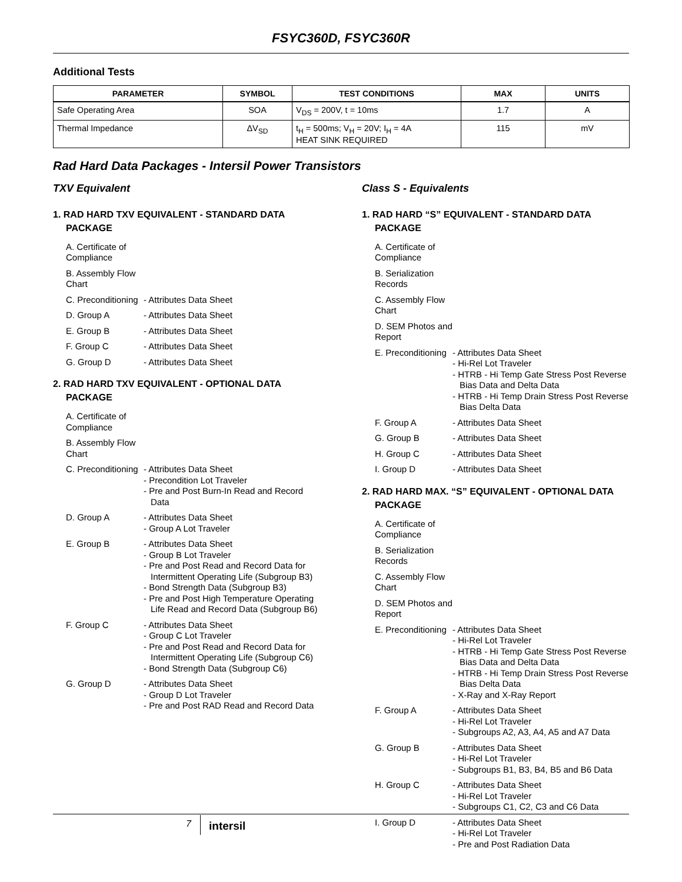FSYC360D, FSYC360R
Additional Tests
| PARAMETER | SYMBOL | TEST CONDITIONS | MAX | UNITS |
| --- | --- | --- | --- | --- |
| Safe Operating Area | SOA | V<sub>DS</sub> = 200V, t = 10ms | 1.7 | A |
| Thermal Impedance | ΔV<sub>SD</sub> | t<sub>H</sub> = 500ms; V<sub>H</sub> = 20V; I<sub>H</sub> = 4A HEAT SINK REQUIRED | 115 | mV |
Rad Hard Data Packages - Intersil Power Transistors
TXV Equivalent
1. RAD HARD TXV EQUIVALENT - STANDARD DATA PACKAGE
A. Certificate of Compliance
B. Assembly Flow Chart
C. Preconditioning
- Attributes Data Sheet
D. Group A - Attributes Data Sheet
E. Group B - Attributes Data Sheet
F. Group C - Attributes Data Sheet
G. Group D - Attributes Data Sheet
2. RAD HARD TXV EQUIVALENT - OPTIONAL DATA PACKAGE
A. Certificate of Compliance
B. Assembly Flow Chart
C. Preconditioning
- Attributes Data Sheet
- Precondition Lot Traveler
- Pre and Post Burn-In Read and Record Data
D. Group A - Attributes Data Sheet
- Group A Lot Traveler
E. Group B - Attributes Data Sheet
- Group B Lot Traveler
- Pre and Post Read and Record Data for Intermittent Operating Life (Subgroup B3)
- Bond Strength Data (Subgroup B3)
- Pre and Post High Temperature Operating Life Read and Record Data (Subgroup B6)
F. Group C - Attributes Data Sheet
- Group C Lot Traveler
- Pre and Post Read and Record Data for Intermittent Operating Life (Subgroup C6)
- Bond Strength Data (Subgroup C6)
G. Group D - Attributes Data Sheet
- Group D Lot Traveler
- Pre and Post RAD Read and Record Data
Class S - Equivalents
1. RAD HARD “S” EQUIVALENT - STANDARD DATA PACKAGE
A. Certificate of Compliance
B. Serialization Records
C. Assembly Flow Chart
D. SEM Photos and Report
E. Preconditioning
- Attributes Data Sheet
- Hi-Rel Lot Traveler
- HTRB - Hi Temp Gate Stress Post Reverse Bias Data and Delta Data
- HTRB - Hi Temp Drain Stress Post Reverse Bias Delta Data
F. Group A - Attributes Data Sheet
G. Group B - Attributes Data Sheet
H. Group C - Attributes Data Sheet
I. Group D - Attributes Data Sheet
2. RAD HARD MAX. “S” EQUIVALENT - OPTIONAL DATA PACKAGE
A. Certificate of Compliance
B. Serialization Records
C. Assembly Flow Chart
D. SEM Photos and Report
E. Preconditioning
- Attributes Data Sheet
- Hi-Rel Lot Traveler
- HTRB - Hi Temp Gate Stress Post Reverse Bias Data and Delta Data
- HTRB - Hi Temp Drain Stress Post Reverse Bias Delta Data
- X-Ray and X-Ray Report
F. Group A - Attributes Data Sheet
- Hi-Rel Lot Traveler
- Subgroups A2, A3, A4, A5 and A7 Data
G. Group B - Attributes Data Sheet
- Hi-Rel Lot Traveler
- Subgroups B1, B3, B4, B5 and B6 Data
H. Group C - Attributes Data Sheet
- Hi-Rel Lot Traveler
- Subgroups C1, C2, C3 and C6 Data
I. Group D - Attributes Data Sheet
- Hi-Rel Lot Traveler
- Pre and Post Radiation Data
7 intersil